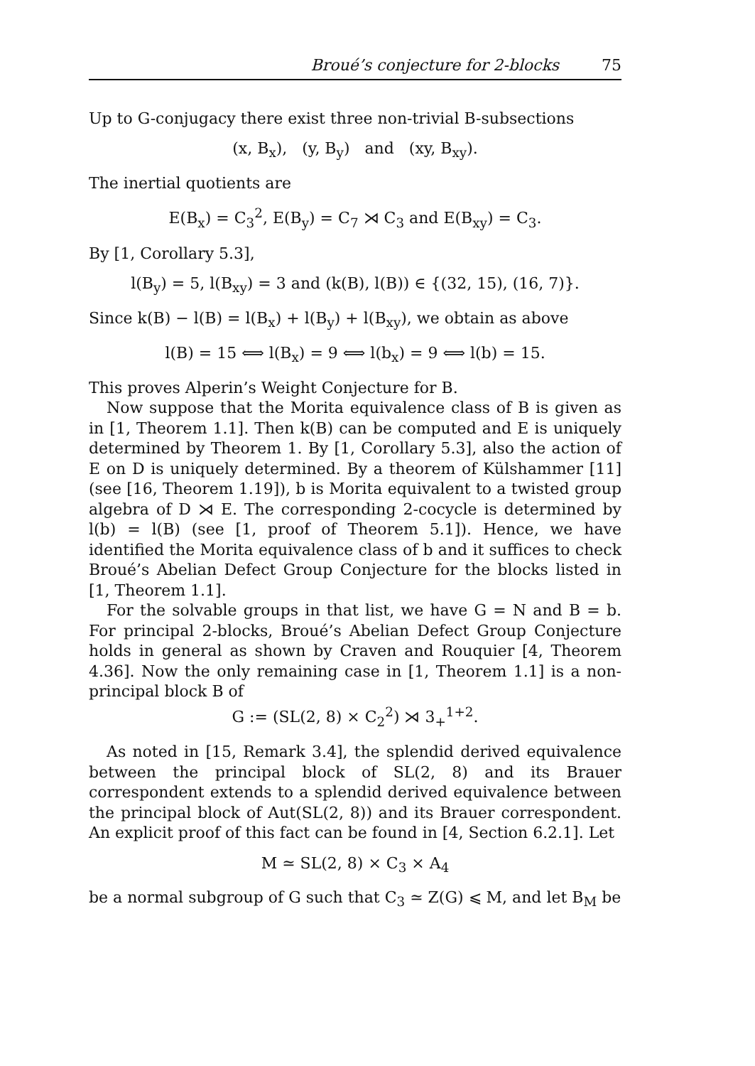Broué’s conjecture for 2-blocks 75
Up to G-conjugacy there exist three non-trivial B-subsections
(x, B<sub>x</sub>), (y, B<sub>y</sub>) and (xy, B<sub>xy</sub>).
The inertial quotients are
E(B<sub>x</sub>) = C<sub>3</sub><sup>2</sup>, E(B<sub>y</sub>) = C<sub>7</sub> ⋊ C<sub>3</sub> and E(B<sub>xy</sub>) = C<sub>3</sub>.
By [1, Corollary 5.3],
l(B<sub>y</sub>) = 5, l(B<sub>xy</sub>) = 3 and (k(B), l(B)) ∈ {(32, 15), (16, 7)}.
Since k(B) − l(B) = l(B<sub>x</sub>) + l(B<sub>y</sub>) + l(B<sub>xy</sub>), we obtain as above
l(B) = 15 ⟺ l(B<sub>x</sub>) = 9 ⟺ l(b<sub>x</sub>) = 9 ⟺ l(b) = 15.
This proves Alperin’s Weight Conjecture for B.
Now suppose that the Morita equivalence class of B is given as in [1, Theorem 1.1]. Then k(B) can be computed and E is uniquely determined by Theorem 1. By [1, Corollary 5.3], also the action of E on D is uniquely determined. By a theorem of Külshammer [11] (see [16, Theorem 1.19]), b is Morita equivalent to a twisted group algebra of D ⋊ E. The corresponding 2-cocycle is determined by l(b) = l(B) (see [1, proof of Theorem 5.1]). Hence, we have identified the Morita equivalence class of b and it suffices to check Broué’s Abelian Defect Group Conjecture for the blocks listed in [1, Theorem 1.1].
For the solvable groups in that list, we have G = N and B = b. For principal 2-blocks, Broué’s Abelian Defect Group Conjecture holds in general as shown by Craven and Rouquier [4, Theorem 4.36]. Now the only remaining case in [1, Theorem 1.1] is a non-principal block B of
G := (SL(2, 8) × C<sub>2</sub><sup>2</sup>) ⋊ 3<sub>+</sub><sup>1+2</sup>.
As noted in [15, Remark 3.4], the splendid derived equivalence between the principal block of SL(2, 8) and its Brauer correspondent extends to a splendid derived equivalence between the principal block of Aut(SL(2, 8)) and its Brauer correspondent. An explicit proof of this fact can be found in [4, Section 6.2.1]. Let
M ≃ SL(2, 8) × C<sub>3</sub> × A<sub>4</sub>
be a normal subgroup of G such that C<sub>3</sub> ≃ Z(G) ⩽ M, and let B<sub>M</sub> be